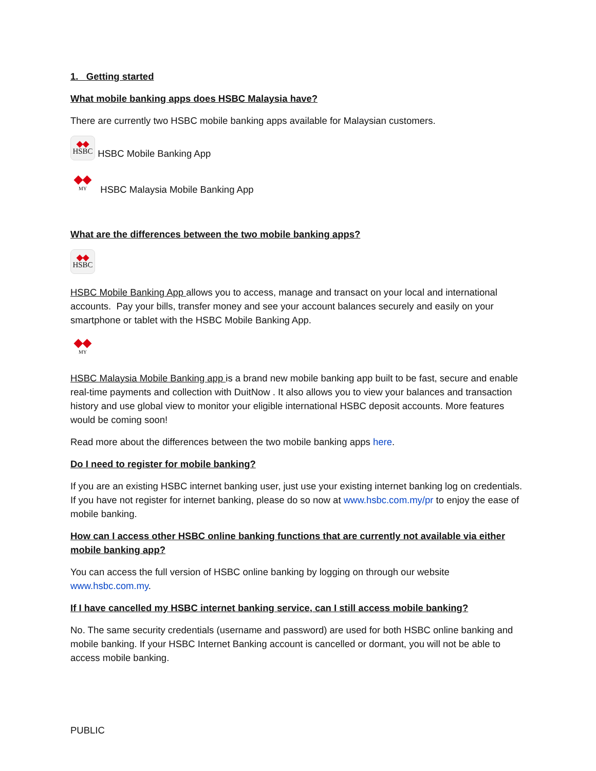1. Getting started
What mobile banking apps does HSBC Malaysia have?
There are currently two HSBC mobile banking apps available for Malaysian customers.
◆◆
HSBC HSBC Mobile Banking App
◆◆
MY HSBC Malaysia Mobile Banking App
What are the differences between the two mobile banking apps?
◆◆
HSBC
HSBC Mobile Banking App allows you to access, manage and transact on your local and international accounts. Pay your bills, transfer money and see your account balances securely and easily on your smartphone or tablet with the HSBC Mobile Banking App.
◆◆
MY
HSBC Malaysia Mobile Banking app is a brand new mobile banking app built to be fast, secure and enable real-time payments and collection with DuitNow . It also allows you to view your balances and transaction history and use global view to monitor your eligible international HSBC deposit accounts. More features would be coming soon!
Read more about the differences between the two mobile banking apps here.
Do I need to register for mobile banking?
If you are an existing HSBC internet banking user, just use your existing internet banking log on credentials. If you have not register for internet banking, please do so now at www.hsbc.com.my/pr to enjoy the ease of mobile banking.
How can I access other HSBC online banking functions that are currently not available via either mobile banking app?
You can access the full version of HSBC online banking by logging on through our website www.hsbc.com.my.
If I have cancelled my HSBC internet banking service, can I still access mobile banking?
No. The same security credentials (username and password) are used for both HSBC online banking and mobile banking. If your HSBC Internet Banking account is cancelled or dormant, you will not be able to access mobile banking.
PUBLIC